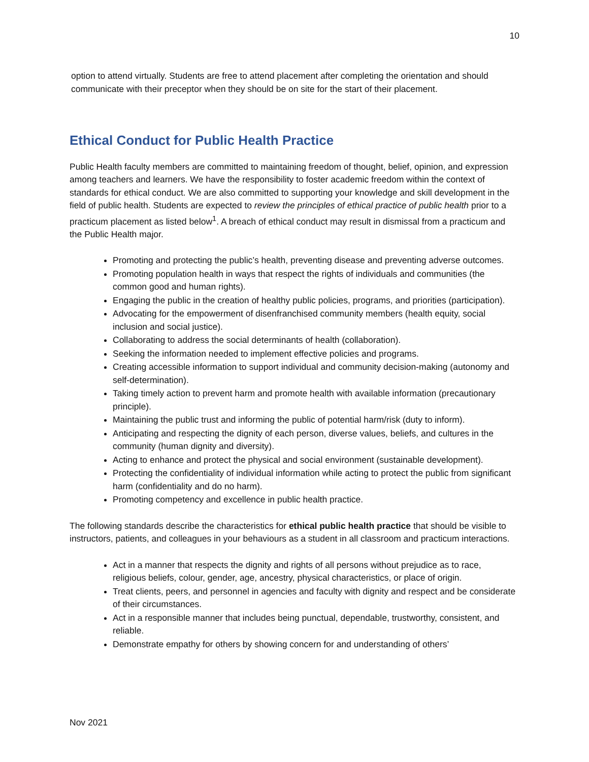10
option to attend virtually. Students are free to attend placement after completing the orientation and should communicate with their preceptor when they should be on site for the start of their placement.
Ethical Conduct for Public Health Practice
Public Health faculty members are committed to maintaining freedom of thought, belief, opinion, and expression among teachers and learners. We have the responsibility to foster academic freedom within the context of standards for ethical conduct. We are also committed to supporting your knowledge and skill development in the field of public health. Students are expected to review the principles of ethical practice of public health prior to a practicum placement as listed below<sup>1</sup>. A breach of ethical conduct may result in dismissal from a practicum and the Public Health major.
Promoting and protecting the public’s health, preventing disease and preventing adverse outcomes.
Promoting population health in ways that respect the rights of individuals and communities (the common good and human rights).
Engaging the public in the creation of healthy public policies, programs, and priorities (participation).
Advocating for the empowerment of disenfranchised community members (health equity, social inclusion and social justice).
Collaborating to address the social determinants of health (collaboration).
Seeking the information needed to implement effective policies and programs.
Creating accessible information to support individual and community decision-making (autonomy and self-determination).
Taking timely action to prevent harm and promote health with available information (precautionary principle).
Maintaining the public trust and informing the public of potential harm/risk (duty to inform).
Anticipating and respecting the dignity of each person, diverse values, beliefs, and cultures in the community (human dignity and diversity).
Acting to enhance and protect the physical and social environment (sustainable development).
Protecting the confidentiality of individual information while acting to protect the public from significant harm (confidentiality and do no harm).
Promoting competency and excellence in public health practice.
The following standards describe the characteristics for ethical public health practice that should be visible to instructors, patients, and colleagues in your behaviours as a student in all classroom and practicum interactions.
Act in a manner that respects the dignity and rights of all persons without prejudice as to race, religious beliefs, colour, gender, age, ancestry, physical characteristics, or place of origin.
Treat clients, peers, and personnel in agencies and faculty with dignity and respect and be considerate of their circumstances.
Act in a responsible manner that includes being punctual, dependable, trustworthy, consistent, and reliable.
Demonstrate empathy for others by showing concern for and understanding of others’
Nov 2021